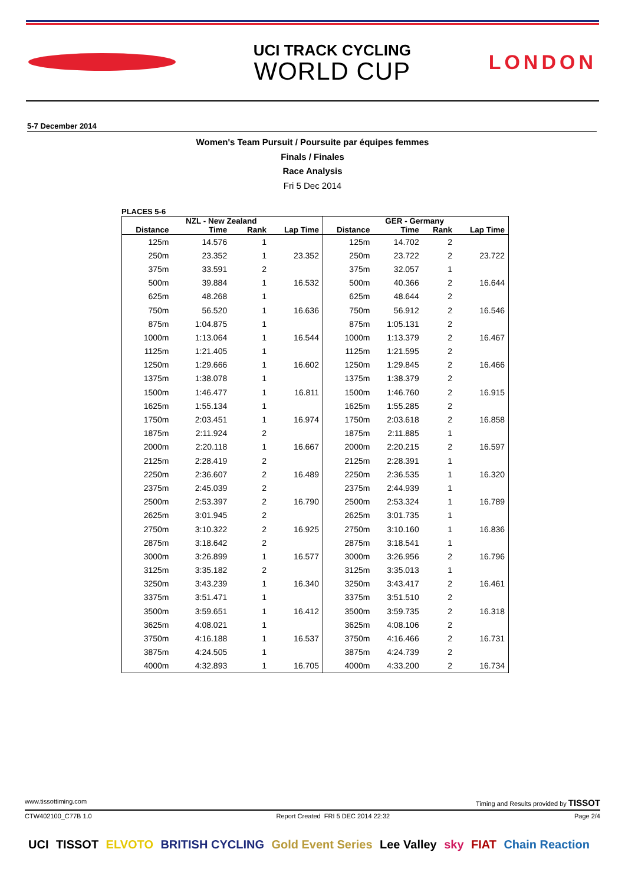UCI TRACK CYCLING
WORLD CUP
LONDON
5-7 December 2014
Women's Team Pursuit / Poursuite par équipes femmes
Finals / Finales
Race Analysis
Fri 5 Dec 2014
PLACES 5-6
| | NZL - New Zealand | | | | GER - Germany | | |
| --- | --- | --- | --- | --- | --- | --- | --- |
| Distance | Time | Rank | Lap Time | Distance | Time | Rank | Lap Time |
| 125m | 14.576 | 1 | | 125m | 14.702 | 2 | |
| 250m | 23.352 | 1 | 23.352 | 250m | 23.722 | 2 | 23.722 |
| 375m | 33.591 | 2 | | 375m | 32.057 | 1 | |
| 500m | 39.884 | 1 | 16.532 | 500m | 40.366 | 2 | 16.644 |
| 625m | 48.268 | 1 | | 625m | 48.644 | 2 | |
| 750m | 56.520 | 1 | 16.636 | 750m | 56.912 | 2 | 16.546 |
| 875m | 1:04.875 | 1 | | 875m | 1:05.131 | 2 | |
| 1000m | 1:13.064 | 1 | 16.544 | 1000m | 1:13.379 | 2 | 16.467 |
| 1125m | 1:21.405 | 1 | | 1125m | 1:21.595 | 2 | |
| 1250m | 1:29.666 | 1 | 16.602 | 1250m | 1:29.845 | 2 | 16.466 |
| 1375m | 1:38.078 | 1 | | 1375m | 1:38.379 | 2 | |
| 1500m | 1:46.477 | 1 | 16.811 | 1500m | 1:46.760 | 2 | 16.915 |
| 1625m | 1:55.134 | 1 | | 1625m | 1:55.285 | 2 | |
| 1750m | 2:03.451 | 1 | 16.974 | 1750m | 2:03.618 | 2 | 16.858 |
| 1875m | 2:11.924 | 2 | | 1875m | 2:11.885 | 1 | |
| 2000m | 2:20.118 | 1 | 16.667 | 2000m | 2:20.215 | 2 | 16.597 |
| 2125m | 2:28.419 | 2 | | 2125m | 2:28.391 | 1 | |
| 2250m | 2:36.607 | 2 | 16.489 | 2250m | 2:36.535 | 1 | 16.320 |
| 2375m | 2:45.039 | 2 | | 2375m | 2:44.939 | 1 | |
| 2500m | 2:53.397 | 2 | 16.790 | 2500m | 2:53.324 | 1 | 16.789 |
| 2625m | 3:01.945 | 2 | | 2625m | 3:01.735 | 1 | |
| 2750m | 3:10.322 | 2 | 16.925 | 2750m | 3:10.160 | 1 | 16.836 |
| 2875m | 3:18.642 | 2 | | 2875m | 3:18.541 | 1 | |
| 3000m | 3:26.899 | 1 | 16.577 | 3000m | 3:26.956 | 2 | 16.796 |
| 3125m | 3:35.182 | 2 | | 3125m | 3:35.013 | 1 | |
| 3250m | 3:43.239 | 1 | 16.340 | 3250m | 3:43.417 | 2 | 16.461 |
| 3375m | 3:51.471 | 1 | | 3375m | 3:51.510 | 2 | |
| 3500m | 3:59.651 | 1 | 16.412 | 3500m | 3:59.735 | 2 | 16.318 |
| 3625m | 4:08.021 | 1 | | 3625m | 4:08.106 | 2 | |
| 3750m | 4:16.188 | 1 | 16.537 | 3750m | 4:16.466 | 2 | 16.731 |
| 3875m | 4:24.505 | 1 | | 3875m | 4:24.739 | 2 | |
| 4000m | 4:32.893 | 1 | 16.705 | 4000m | 4:33.200 | 2 | 16.734 |
www.tissottiming.com Timing and Results provided by TISSOT
CTW402100_C77B 1.0 Report Created FRI 5 DEC 2014 22:32 Page 2/4
UCI TISSOT ELVOTO BRITISH CYCLING Gold Event Series Lee Valley sky FIAT Chain Reaction